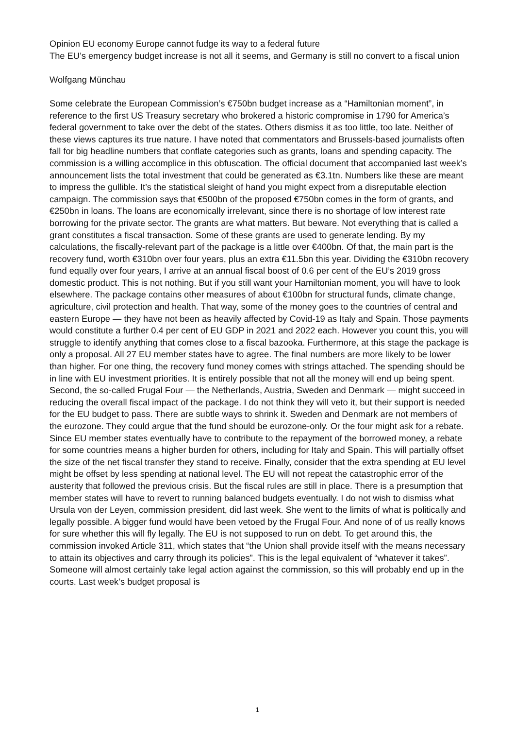Opinion EU economy Europe cannot fudge its way to a federal future
The EU’s emergency budget increase is not all it seems, and Germany is still no convert to a fiscal union
Wolfgang Münchau
Some celebrate the European Commission’s €750bn budget increase as a “Hamiltonian moment”, in reference to the first US Treasury secretary who brokered a historic compromise in 1790 for America’s federal government to take over the debt of the states. Others dismiss it as too little, too late. Neither of these views captures its true nature. I have noted that commentators and Brussels-based journalists often fall for big headline numbers that conflate categories such as grants, loans and spending capacity. The commission is a willing accomplice in this obfuscation. The official document that accompanied last week’s announcement lists the total investment that could be generated as €3.1tn. Numbers like these are meant to impress the gullible. It’s the statistical sleight of hand you might expect from a disreputable election campaign. The commission says that €500bn of the proposed €750bn comes in the form of grants, and €250bn in loans. The loans are economically irrelevant, since there is no shortage of low interest rate borrowing for the private sector. The grants are what matters. But beware. Not everything that is called a grant constitutes a fiscal transaction. Some of these grants are used to generate lending. By my calculations, the fiscally-relevant part of the package is a little over €400bn. Of that, the main part is the recovery fund, worth €310bn over four years, plus an extra €11.5bn this year. Dividing the €310bn recovery fund equally over four years, I arrive at an annual fiscal boost of 0.6 per cent of the EU’s 2019 gross domestic product. This is not nothing. But if you still want your Hamiltonian moment, you will have to look elsewhere. The package contains other measures of about €100bn for structural funds, climate change, agriculture, civil protection and health. That way, some of the money goes to the countries of central and eastern Europe — they have not been as heavily affected by Covid-19 as Italy and Spain. Those payments would constitute a further 0.4 per cent of EU GDP in 2021 and 2022 each. However you count this, you will struggle to identify anything that comes close to a fiscal bazooka. Furthermore, at this stage the package is only a proposal. All 27 EU member states have to agree. The final numbers are more likely to be lower than higher. For one thing, the recovery fund money comes with strings attached. The spending should be in line with EU investment priorities. It is entirely possible that not all the money will end up being spent. Second, the so-called Frugal Four — the Netherlands, Austria, Sweden and Denmark — might succeed in reducing the overall fiscal impact of the package. I do not think they will veto it, but their support is needed for the EU budget to pass. There are subtle ways to shrink it. Sweden and Denmark are not members of the eurozone. They could argue that the fund should be eurozone-only. Or the four might ask for a rebate. Since EU member states eventually have to contribute to the repayment of the borrowed money, a rebate for some countries means a higher burden for others, including for Italy and Spain. This will partially offset the size of the net fiscal transfer they stand to receive. Finally, consider that the extra spending at EU level might be offset by less spending at national level. The EU will not repeat the catastrophic error of the austerity that followed the previous crisis. But the fiscal rules are still in place. There is a presumption that member states will have to revert to running balanced budgets eventually. I do not wish to dismiss what Ursula von der Leyen, commission president, did last week. She went to the limits of what is politically and legally possible. A bigger fund would have been vetoed by the Frugal Four. And none of of us really knows for sure whether this will fly legally. The EU is not supposed to run on debt. To get around this, the commission invoked Article 311, which states that “the Union shall provide itself with the means necessary to attain its objectives and carry through its policies”. This is the legal equivalent of “whatever it takes”. Someone will almost certainly take legal action against the commission, so this will probably end up in the courts. Last week’s budget proposal is
1